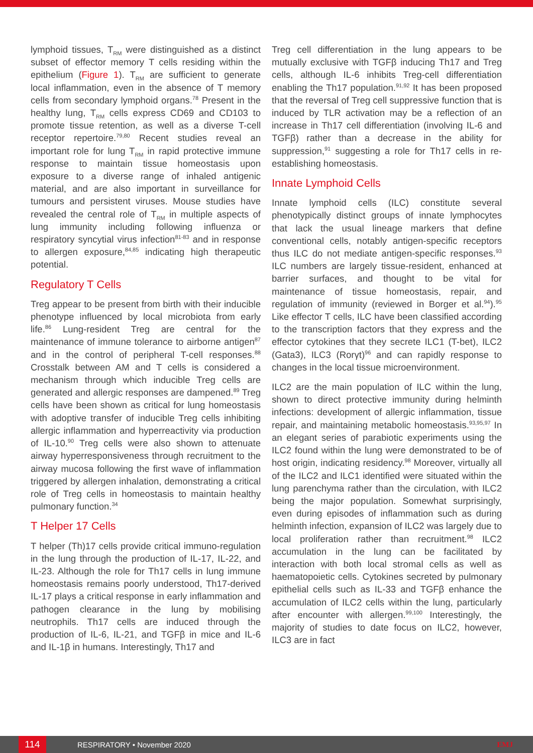lymphoid tissues, T<sub>RM</sub> were distinguished as a distinct subset of effector memory T cells residing within the epithelium (Figure 1). T<sub>RM</sub> are sufficient to generate local inflammation, even in the absence of T memory cells from secondary lymphoid organs.<sup>78</sup> Present in the healthy lung, T<sub>RM</sub> cells express CD69 and CD103 to promote tissue retention, as well as a diverse T-cell receptor repertoire.<sup>79,80</sup> Recent studies reveal an important role for lung T<sub>RM</sub> in rapid protective immune response to maintain tissue homeostasis upon exposure to a diverse range of inhaled antigenic material, and are also important in surveillance for tumours and persistent viruses. Mouse studies have revealed the central role of T<sub>RM</sub> in multiple aspects of lung immunity including following influenza or respiratory syncytial virus infection<sup>81-83</sup> and in response to allergen exposure,<sup>84,85</sup> indicating high therapeutic potential.
Regulatory T Cells
Treg appear to be present from birth with their inducible phenotype influenced by local microbiota from early life.<sup>86</sup> Lung-resident Treg are central for the maintenance of immune tolerance to airborne antigen<sup>87</sup> and in the control of peripheral T-cell responses.<sup>88</sup> Crosstalk between AM and T cells is considered a mechanism through which inducible Treg cells are generated and allergic responses are dampened.<sup>89</sup> Treg cells have been shown as critical for lung homeostasis with adoptive transfer of inducible Treg cells inhibiting allergic inflammation and hyperreactivity via production of IL-10.<sup>90</sup> Treg cells were also shown to attenuate airway hyperresponsiveness through recruitment to the airway mucosa following the first wave of inflammation triggered by allergen inhalation, demonstrating a critical role of Treg cells in homeostasis to maintain healthy pulmonary function.<sup>34</sup>
T Helper 17 Cells
T helper (Th)17 cells provide critical immuno-regulation in the lung through the production of IL-17, IL-22, and IL-23. Although the role for Th17 cells in lung immune homeostasis remains poorly understood, Th17-derived IL-17 plays a critical response in early inflammation and pathogen clearance in the lung by mobilising neutrophils. Th17 cells are induced through the production of IL-6, IL-21, and TGFβ in mice and IL-6 and IL-1β in humans. Interestingly, Th17 and
Treg cell differentiation in the lung appears to be mutually exclusive with TGFβ inducing Th17 and Treg cells, although IL-6 inhibits Treg-cell differentiation enabling the Th17 population.<sup>91,92</sup> It has been proposed that the reversal of Treg cell suppressive function that is induced by TLR activation may be a reflection of an increase in Th17 cell differentiation (involving IL-6 and TGFβ) rather than a decrease in the ability for suppression,<sup>91</sup> suggesting a role for Th17 cells in re-establishing homeostasis.
Innate Lymphoid Cells
Innate lymphoid cells (ILC) constitute several phenotypically distinct groups of innate lymphocytes that lack the usual lineage markers that define conventional cells, notably antigen-specific receptors thus ILC do not mediate antigen-specific responses.<sup>93</sup> ILC numbers are largely tissue-resident, enhanced at barrier surfaces, and thought to be vital for maintenance of tissue homeostasis, repair, and regulation of immunity (reviewed in Borger et al.<sup>94</sup>).<sup>95</sup> Like effector T cells, ILC have been classified according to the transcription factors that they express and the effector cytokines that they secrete ILC1 (T-bet), ILC2 (Gata3), ILC3 (Rorγt)<sup>96</sup> and can rapidly response to changes in the local tissue microenvironment.
ILC2 are the main population of ILC within the lung, shown to direct protective immunity during helminth infections: development of allergic inflammation, tissue repair, and maintaining metabolic homeostasis.<sup>93,95,97</sup> In an elegant series of parabiotic experiments using the ILC2 found within the lung were demonstrated to be of host origin, indicating residency.<sup>98</sup> Moreover, virtually all of the ILC2 and ILC1 identified were situated within the lung parenchyma rather than the circulation, with ILC2 being the major population. Somewhat surprisingly, even during episodes of inflammation such as during helminth infection, expansion of ILC2 was largely due to local proliferation rather than recruitment.<sup>98</sup> ILC2 accumulation in the lung can be facilitated by interaction with both local stromal cells as well as haematopoietic cells. Cytokines secreted by pulmonary epithelial cells such as IL-33 and TGFβ enhance the accumulation of ILC2 cells within the lung, particularly after encounter with allergen.<sup>99,100</sup> Interestingly, the majority of studies to date focus on ILC2, however, ILC3 are in fact
114
RESPIRATORY • November 2020 EMJ